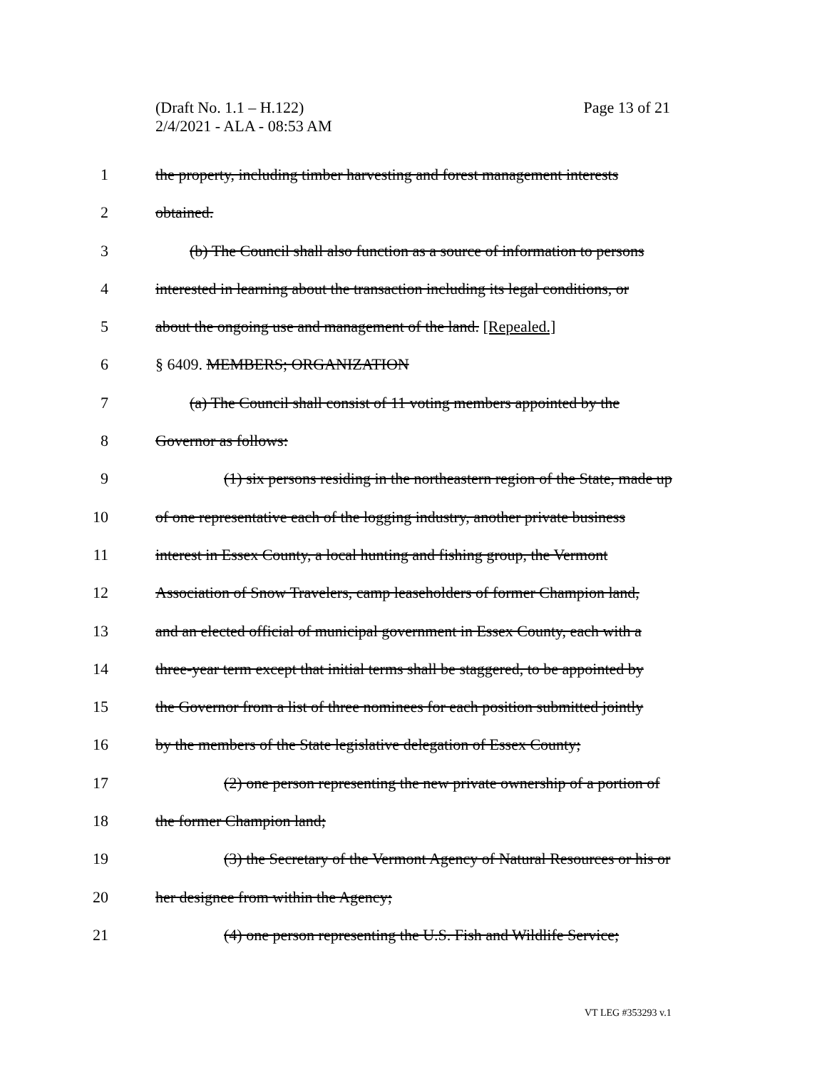Page 13 of 21 (Draft No. 1.1 – H.122)
2/4/2021 - ALA - 08:53 AM
1 the property, including timber harvesting and forest management interests
2 obtained.
3 (b) The Council shall also function as a source of information to persons
4 interested in learning about the transaction including its legal conditions, or
5 about the ongoing use and management of the land. [Repealed.]
6 § 6409. MEMBERS; ORGANIZATION
7 (a) The Council shall consist of 11 voting members appointed by the
8 Governor as follows:
9 (1) six persons residing in the northeastern region of the State, made up
10 of one representative each of the logging industry, another private business
11 interest in Essex County, a local hunting and fishing group, the Vermont
12 Association of Snow Travelers, camp leaseholders of former Champion land,
13 and an elected official of municipal government in Essex County, each with a
14 three-year term except that initial terms shall be staggered, to be appointed by
15 the Governor from a list of three nominees for each position submitted jointly
16 by the members of the State legislative delegation of Essex County;
17 (2) one person representing the new private ownership of a portion of
18 the former Champion land;
19 (3) the Secretary of the Vermont Agency of Natural Resources or his or
20 her designee from within the Agency;
21 (4) one person representing the U.S. Fish and Wildlife Service;
VT LEG #353293 v.1